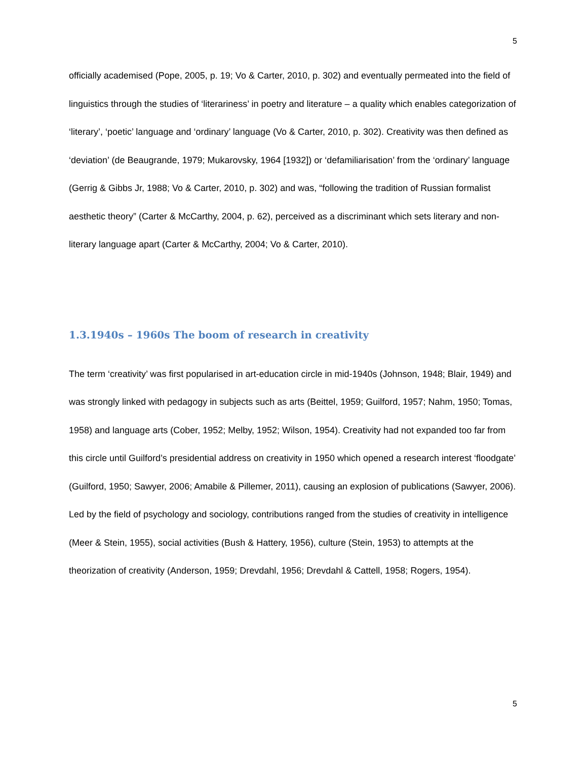5
officially academised (Pope, 2005, p. 19; Vo & Carter, 2010, p. 302) and eventually permeated into the field of linguistics through the studies of ‘literariness’ in poetry and literature – a quality which enables categorization of ‘literary’, ‘poetic’ language and ‘ordinary’ language (Vo & Carter, 2010, p. 302). Creativity was then defined as ‘deviation’ (de Beaugrande, 1979; Mukarovsky, 1964 [1932]) or ‘defamiliarisation’ from the ‘ordinary’ language (Gerrig & Gibbs Jr, 1988; Vo & Carter, 2010, p. 302) and was, “following the tradition of Russian formalist aesthetic theory” (Carter & McCarthy, 2004, p. 62), perceived as a discriminant which sets literary and non-literary language apart (Carter & McCarthy, 2004; Vo & Carter, 2010).
1.3.1940s – 1960s The boom of research in creativity
The term ‘creativity’ was first popularised in art-education circle in mid-1940s (Johnson, 1948; Blair, 1949) and was strongly linked with pedagogy in subjects such as arts (Beittel, 1959; Guilford, 1957; Nahm, 1950; Tomas, 1958) and language arts (Cober, 1952; Melby, 1952; Wilson, 1954). Creativity had not expanded too far from this circle until Guilford’s presidential address on creativity in 1950 which opened a research interest ‘floodgate’ (Guilford, 1950; Sawyer, 2006; Amabile & Pillemer, 2011), causing an explosion of publications (Sawyer, 2006). Led by the field of psychology and sociology, contributions ranged from the studies of creativity in intelligence (Meer & Stein, 1955), social activities (Bush & Hattery, 1956), culture (Stein, 1953) to attempts at the theorization of creativity (Anderson, 1959; Drevdahl, 1956; Drevdahl & Cattell, 1958; Rogers, 1954).
5